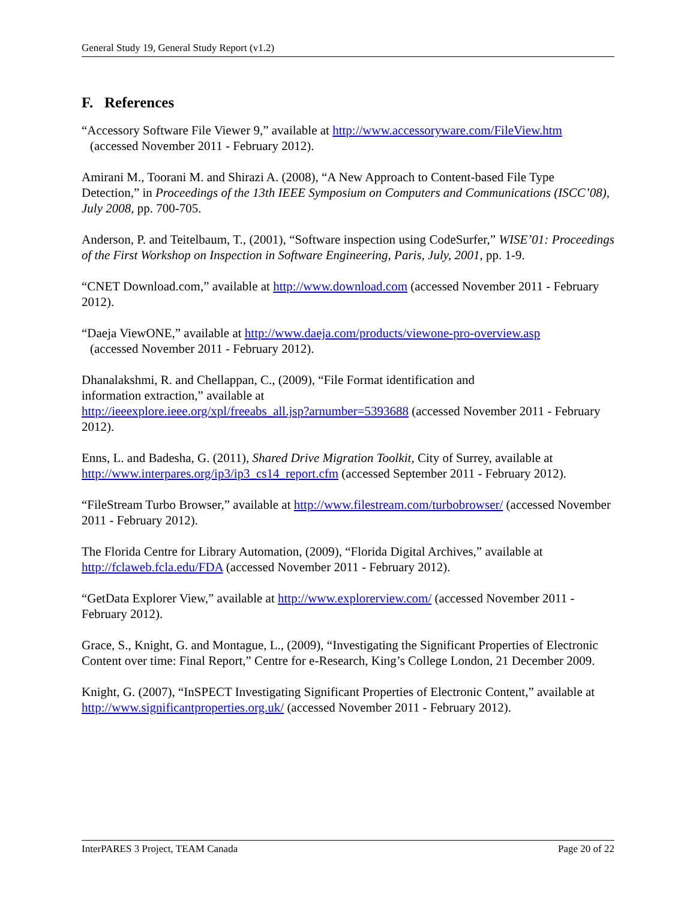General Study 19, General Study Report (v1.2)
F. References
“Accessory Software File Viewer 9,” available at http://www.accessoryware.com/FileView.htm
(accessed November 2011 - February 2012).
Amirani M., Toorani M. and Shirazi A. (2008), “A New Approach to Content-based File Type Detection,” in Proceedings of the 13th IEEE Symposium on Computers and Communications (ISCC’08), July 2008, pp. 700-705.
Anderson, P. and Teitelbaum, T., (2001), “Software inspection using CodeSurfer,” WISE’01: Proceedings of the First Workshop on Inspection in Software Engineering, Paris, July, 2001, pp. 1-9.
“CNET Download.com,” available at http://www.download.com (accessed November 2011 - February 2012).
“Daeja ViewONE,” available at http://www.daeja.com/products/viewone-pro-overview.asp
(accessed November 2011 - February 2012).
Dhanalakshmi, R. and Chellappan, C., (2009), “File Format identification and
information extraction,” available at
http://ieeexplore.ieee.org/xpl/freeabs_all.jsp?arnumber=5393688 (accessed November 2011 - February 2012).
Enns, L. and Badesha, G. (2011), Shared Drive Migration Toolkit, City of Surrey, available at http://www.interpares.org/ip3/ip3_cs14_report.cfm (accessed September 2011 - February 2012).
“FileStream Turbo Browser,” available at http://www.filestream.com/turbobrowser/ (accessed November 2011 - February 2012).
The Florida Centre for Library Automation, (2009), “Florida Digital Archives,” available at http://fclaweb.fcla.edu/FDA (accessed November 2011 - February 2012).
“GetData Explorer View,” available at http://www.explorerview.com/ (accessed November 2011 - February 2012).
Grace, S., Knight, G. and Montague, L., (2009), “Investigating the Significant Properties of Electronic Content over time: Final Report,” Centre for e-Research, King’s College London, 21 December 2009.
Knight, G. (2007), “InSPECT Investigating Significant Properties of Electronic Content,” available at http://www.significantproperties.org.uk/ (accessed November 2011 - February 2012).
InterPARES 3 Project, TEAM Canada Page 20 of 22